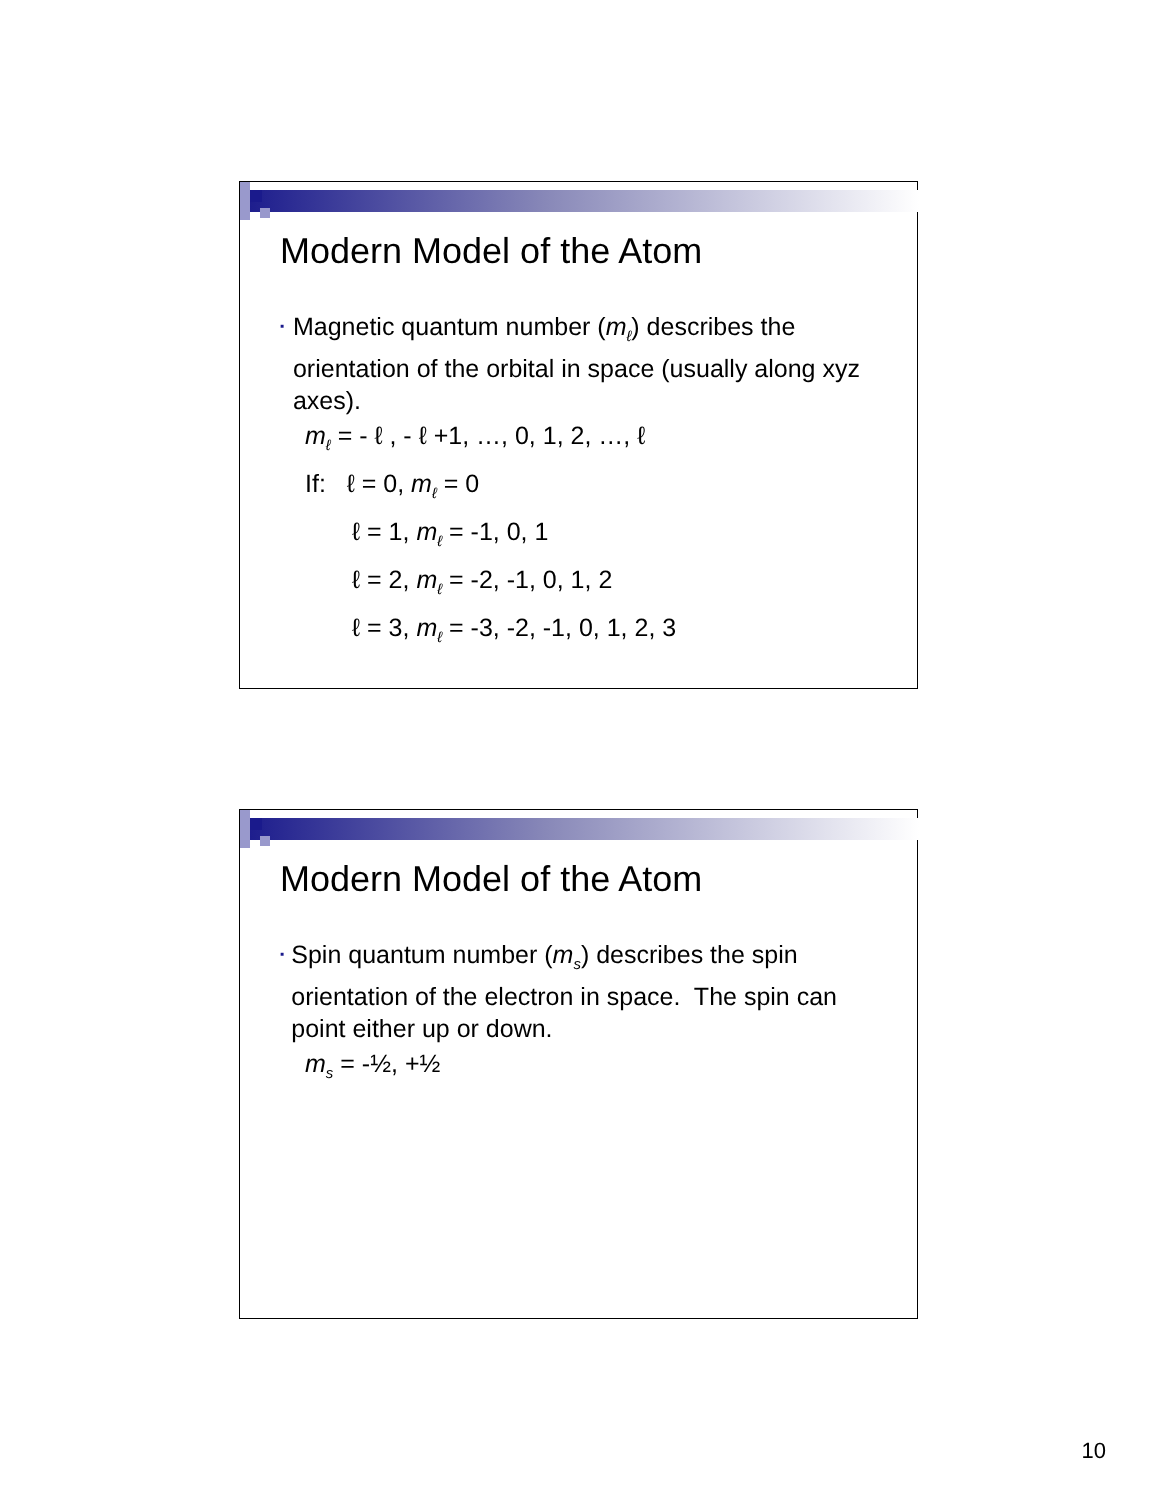Modern Model of the Atom
▪ Magnetic quantum number (m<sub>ℓ</sub>) describes the orientation of the orbital in space (usually along xyz axes).
m<sub>ℓ</sub> = - ℓ , - ℓ +1, …, 0, 1, 2, …, ℓ
If: ℓ = 0, m<sub>ℓ</sub> = 0
ℓ = 1, m<sub>ℓ</sub> = -1, 0, 1
ℓ = 2, m<sub>ℓ</sub> = -2, -1, 0, 1, 2
ℓ = 3, m<sub>ℓ</sub> = -3, -2, -1, 0, 1, 2, 3
Modern Model of the Atom
▪ Spin quantum number (m<sub>s</sub>) describes the spin orientation of the electron in space. The spin can point either up or down.
m<sub>s</sub> = -½, +½
10